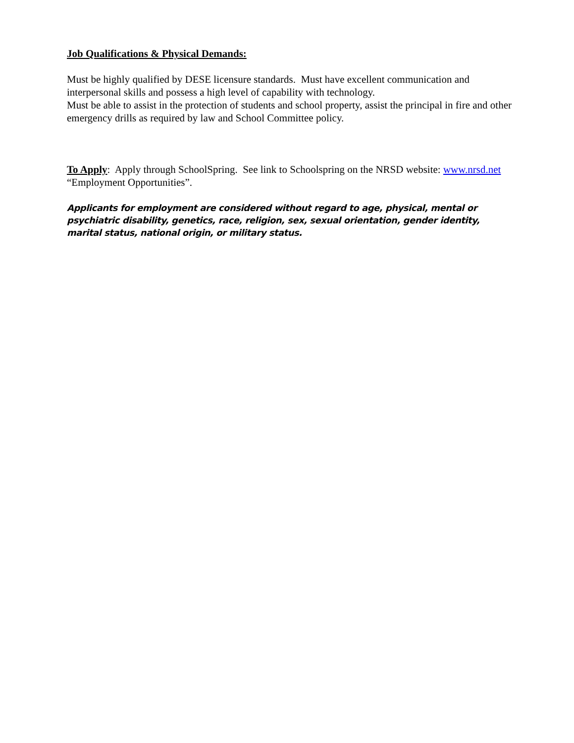Job Qualifications & Physical Demands:
Must be highly qualified by DESE licensure standards. Must have excellent communication and interpersonal skills and possess a high level of capability with technology.
Must be able to assist in the protection of students and school property, assist the principal in fire and other emergency drills as required by law and School Committee policy.
To Apply: Apply through SchoolSpring. See link to Schoolspring on the NRSD website: www.nrsd.net “Employment Opportunities”.
Applicants for employment are considered without regard to age, physical, mental or psychiatric disability, genetics, race, religion, sex, sexual orientation, gender identity, marital status, national origin, or military status.